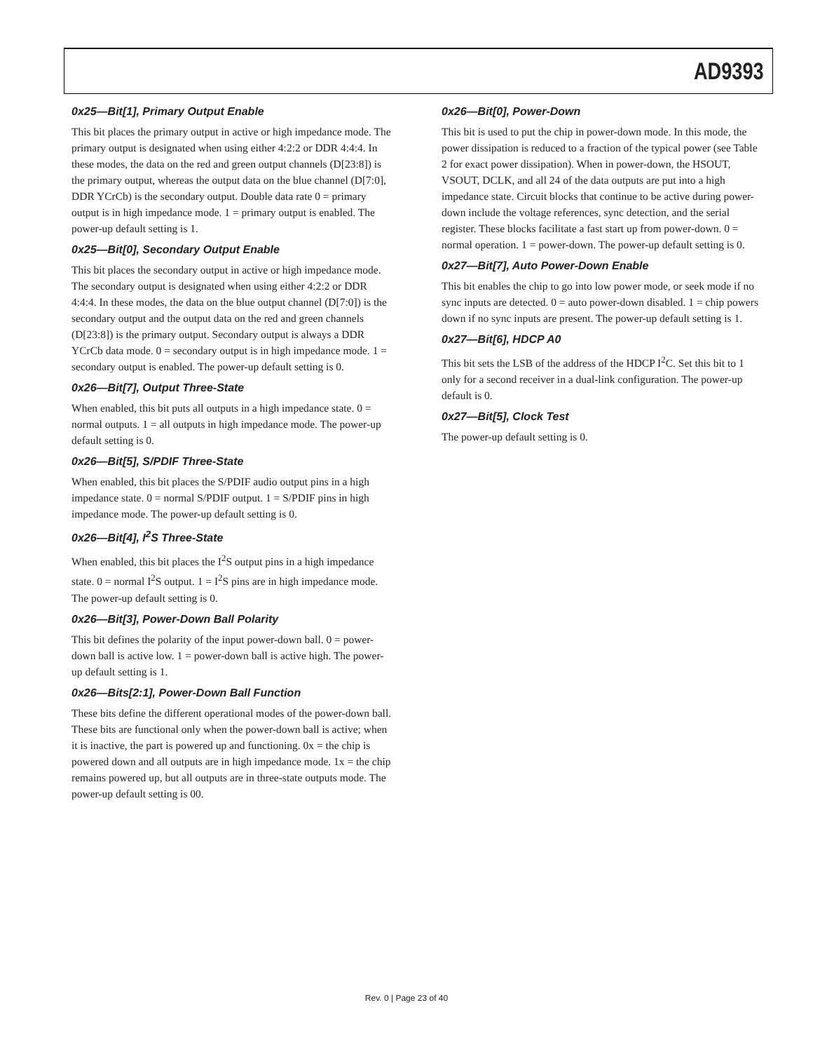AD9393
0x25—Bit[1], Primary Output Enable
This bit places the primary output in active or high impedance mode. The primary output is designated when using either 4:2:2 or DDR 4:4:4. In these modes, the data on the red and green output channels (D[23:8]) is the primary output, whereas the output data on the blue channel (D[7:0], DDR YCrCb) is the secondary output. Double data rate 0 = primary output is in high impedance mode. 1 = primary output is enabled. The power-up default setting is 1.
0x25—Bit[0], Secondary Output Enable
This bit places the secondary output in active or high impedance mode. The secondary output is designated when using either 4:2:2 or DDR 4:4:4. In these modes, the data on the blue output channel (D[7:0]) is the secondary output and the output data on the red and green channels (D[23:8]) is the primary output. Secondary output is always a DDR YCrCb data mode. 0 = secondary output is in high impedance mode. 1 = secondary output is enabled. The power-up default setting is 0.
0x26—Bit[7], Output Three-State
When enabled, this bit puts all outputs in a high impedance state. 0 = normal outputs. 1 = all outputs in high impedance mode. The power-up default setting is 0.
0x26—Bit[5], S/PDIF Three-State
When enabled, this bit places the S/PDIF audio output pins in a high impedance state. 0 = normal S/PDIF output. 1 = S/PDIF pins in high impedance mode. The power-up default setting is 0.
0x26—Bit[4], I<sup>2</sup>S Three-State
When enabled, this bit places the I<sup>2</sup>S output pins in a high impedance state. 0 = normal I<sup>2</sup>S output. 1 = I<sup>2</sup>S pins are in high impedance mode. The power-up default setting is 0.
0x26—Bit[3], Power-Down Ball Polarity
This bit defines the polarity of the input power-down ball. 0 = power-down ball is active low. 1 = power-down ball is active high. The power-up default setting is 1.
0x26—Bits[2:1], Power-Down Ball Function
These bits define the different operational modes of the power-down ball. These bits are functional only when the power-down ball is active; when it is inactive, the part is powered up and functioning. 0x = the chip is powered down and all outputs are in high impedance mode. 1x = the chip remains powered up, but all outputs are in three-state outputs mode. The power-up default setting is 00.
0x26—Bit[0], Power-Down
This bit is used to put the chip in power-down mode. In this mode, the power dissipation is reduced to a fraction of the typical power (see Table 2 for exact power dissipation). When in power-down, the HSOUT, VSOUT, DCLK, and all 24 of the data outputs are put into a high impedance state. Circuit blocks that continue to be active during power-down include the voltage references, sync detection, and the serial register. These blocks facilitate a fast start up from power-down. 0 = normal operation. 1 = power-down. The power-up default setting is 0.
0x27—Bit[7], Auto Power-Down Enable
This bit enables the chip to go into low power mode, or seek mode if no sync inputs are detected. 0 = auto power-down disabled. 1 = chip powers down if no sync inputs are present. The power-up default setting is 1.
0x27—Bit[6], HDCP A0
This bit sets the LSB of the address of the HDCP I<sup>2</sup>C. Set this bit to 1 only for a second receiver in a dual-link configuration. The power-up default is 0.
0x27—Bit[5], Clock Test
The power-up default setting is 0.
Rev. 0 | Page 23 of 40